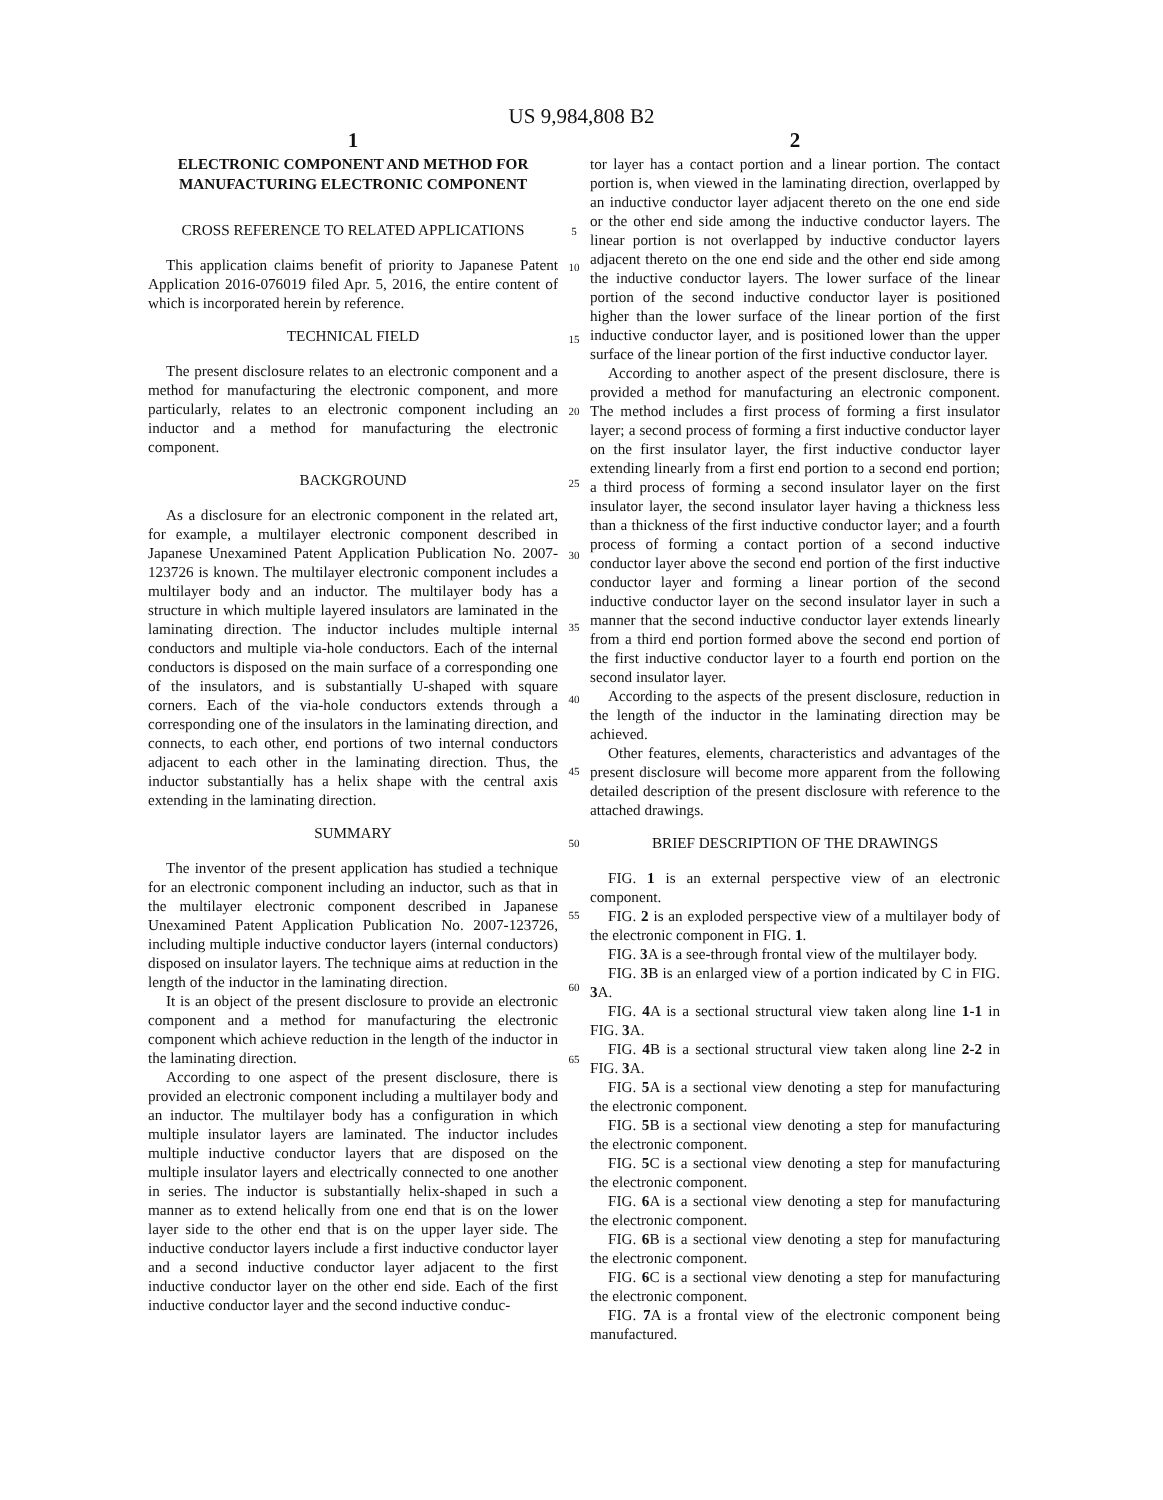US 9,984,808 B2
1
ELECTRONIC COMPONENT AND METHOD FOR MANUFACTURING ELECTRONIC COMPONENT
CROSS REFERENCE TO RELATED APPLICATIONS
This application claims benefit of priority to Japanese Patent Application 2016-076019 filed Apr. 5, 2016, the entire content of which is incorporated herein by reference.
TECHNICAL FIELD
The present disclosure relates to an electronic component and a method for manufacturing the electronic component, and more particularly, relates to an electronic component including an inductor and a method for manufacturing the electronic component.
BACKGROUND
As a disclosure for an electronic component in the related art, for example, a multilayer electronic component described in Japanese Unexamined Patent Application Publication No. 2007-123726 is known. The multilayer electronic component includes a multilayer body and an inductor. The multilayer body has a structure in which multiple layered insulators are laminated in the laminating direction. The inductor includes multiple internal conductors and multiple via-hole conductors. Each of the internal conductors is disposed on the main surface of a corresponding one of the insulators, and is substantially U-shaped with square corners. Each of the via-hole conductors extends through a corresponding one of the insulators in the laminating direction, and connects, to each other, end portions of two internal conductors adjacent to each other in the laminating direction. Thus, the inductor substantially has a helix shape with the central axis extending in the laminating direction.
SUMMARY
The inventor of the present application has studied a technique for an electronic component including an inductor, such as that in the multilayer electronic component described in Japanese Unexamined Patent Application Publication No. 2007-123726, including multiple inductive conductor layers (internal conductors) disposed on insulator layers. The technique aims at reduction in the length of the inductor in the laminating direction.
It is an object of the present disclosure to provide an electronic component and a method for manufacturing the electronic component which achieve reduction in the length of the inductor in the laminating direction.
According to one aspect of the present disclosure, there is provided an electronic component including a multilayer body and an inductor. The multilayer body has a configuration in which multiple insulator layers are laminated. The inductor includes multiple inductive conductor layers that are disposed on the multiple insulator layers and electrically connected to one another in series. The inductor is substantially helix-shaped in such a manner as to extend helically from one end that is on the lower layer side to the other end that is on the upper layer side. The inductive conductor layers include a first inductive conductor layer and a second inductive conductor layer adjacent to the first inductive conductor layer on the other end side. Each of the first inductive conductor layer and the second inductive conduc-
5
10
15
20
25
30
35
40
45
50
55
60
65
2
tor layer has a contact portion and a linear portion. The contact portion is, when viewed in the laminating direction, overlapped by an inductive conductor layer adjacent thereto on the one end side or the other end side among the inductive conductor layers. The linear portion is not overlapped by inductive conductor layers adjacent thereto on the one end side and the other end side among the inductive conductor layers. The lower surface of the linear portion of the second inductive conductor layer is positioned higher than the lower surface of the linear portion of the first inductive conductor layer, and is positioned lower than the upper surface of the linear portion of the first inductive conductor layer.
According to another aspect of the present disclosure, there is provided a method for manufacturing an electronic component. The method includes a first process of forming a first insulator layer; a second process of forming a first inductive conductor layer on the first insulator layer, the first inductive conductor layer extending linearly from a first end portion to a second end portion; a third process of forming a second insulator layer on the first insulator layer, the second insulator layer having a thickness less than a thickness of the first inductive conductor layer; and a fourth process of forming a contact portion of a second inductive conductor layer above the second end portion of the first inductive conductor layer and forming a linear portion of the second inductive conductor layer on the second insulator layer in such a manner that the second inductive conductor layer extends linearly from a third end portion formed above the second end portion of the first inductive conductor layer to a fourth end portion on the second insulator layer.
According to the aspects of the present disclosure, reduction in the length of the inductor in the laminating direction may be achieved.
Other features, elements, characteristics and advantages of the present disclosure will become more apparent from the following detailed description of the present disclosure with reference to the attached drawings.
BRIEF DESCRIPTION OF THE DRAWINGS
FIG. 1 is an external perspective view of an electronic component.
FIG. 2 is an exploded perspective view of a multilayer body of the electronic component in FIG. 1.
FIG. 3 A is a see-through frontal view of the multilayer body.
FIG. 3 B is an enlarged view of a portion indicated by C in FIG. 3 A.
FIG. 4 A is a sectional structural view taken along line 1-1 in FIG. 3 A.
FIG. 4 B is a sectional structural view taken along line 2-2 in FIG. 3 A.
FIG. 5 A is a sectional view denoting a step for manufacturing the electronic component.
FIG. 5 B is a sectional view denoting a step for manufacturing the electronic component.
FIG. 5 C is a sectional view denoting a step for manufacturing the electronic component.
FIG. 6 A is a sectional view denoting a step for manufacturing the electronic component.
FIG. 6 B is a sectional view denoting a step for manufacturing the electronic component.
FIG. 6 C is a sectional view denoting a step for manufacturing the electronic component.
FIG. 7 A is a frontal view of the electronic component being manufactured.